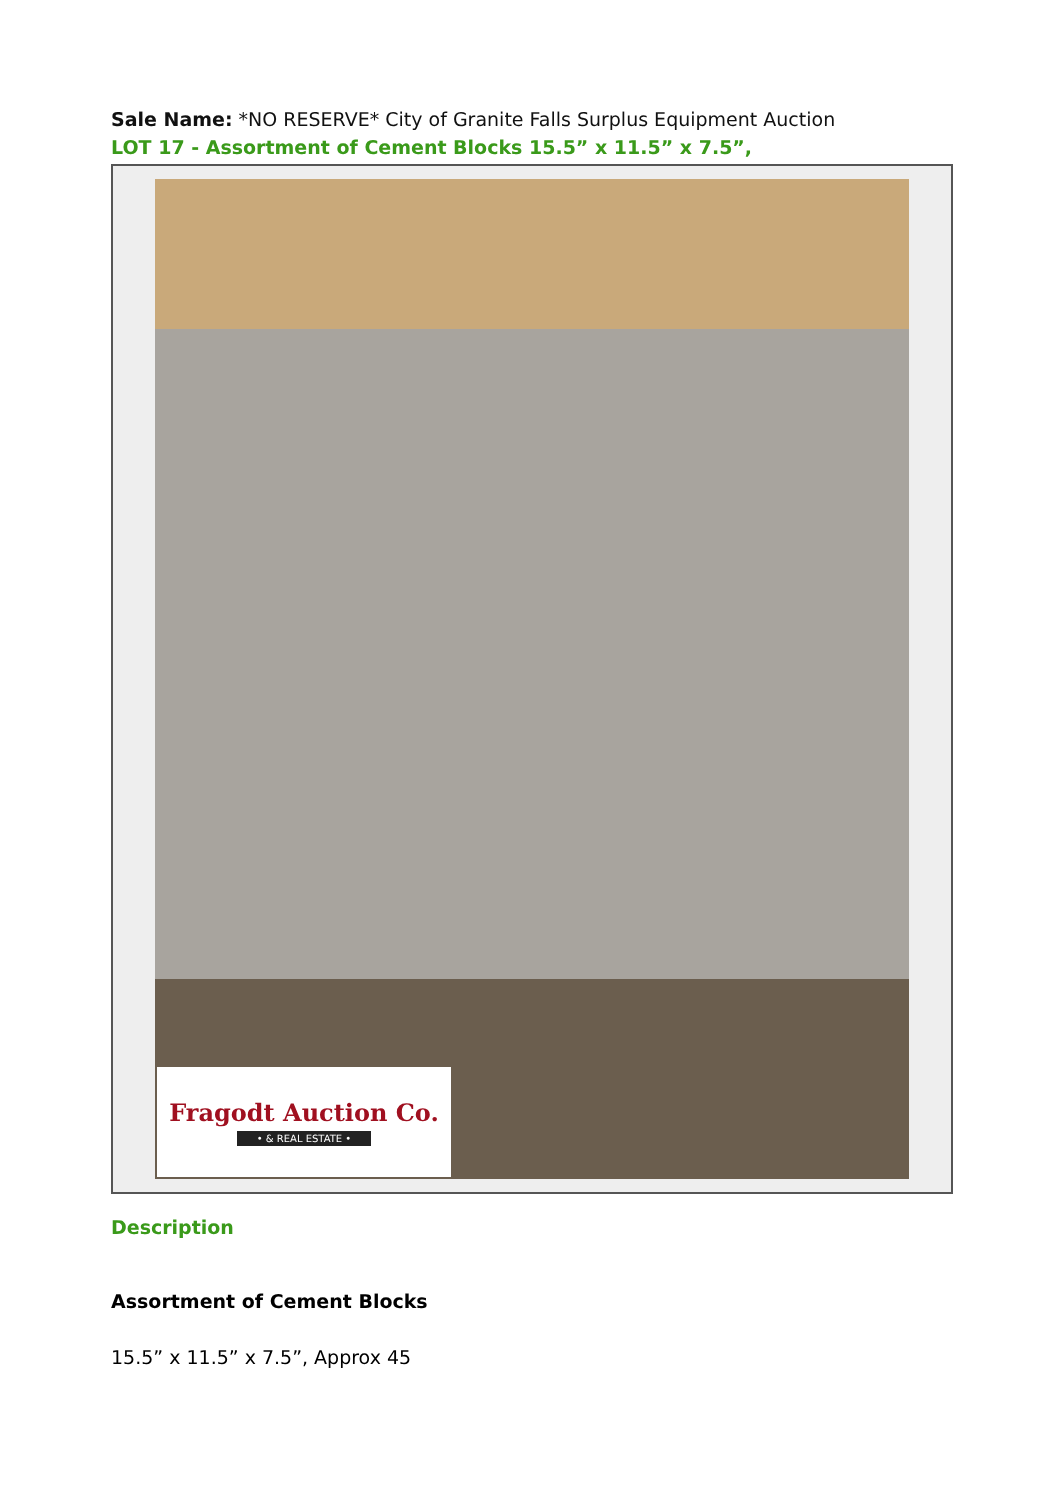Sale Name: *NO RESERVE* City of Granite Falls Surplus Equipment Auction
LOT 17 - Assortment of Cement Blocks 15.5” x 11.5” x 7.5”,
Fragodt Auction Co.
• & REAL ESTATE •
Description
Assortment of Cement Blocks
15.5” x 11.5” x 7.5”, Approx 45